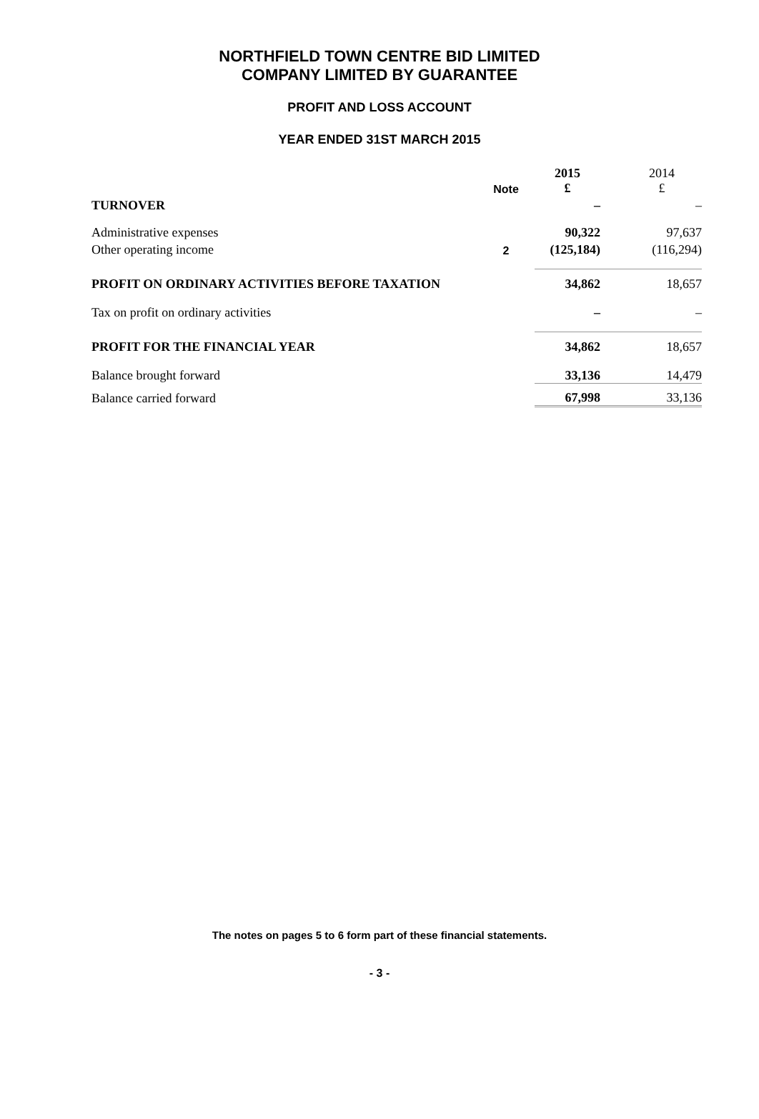NORTHFIELD TOWN CENTRE BID LIMITED
COMPANY LIMITED BY GUARANTEE
PROFIT AND LOSS ACCOUNT
YEAR ENDED 31ST MARCH 2015
| | Note | 2015 £ | 2014 £ |
| TURNOVER | | – | – |
| Administrative expenses | | 90,322 | 97,637 |
| Other operating income | 2 | (125,184) | (116,294) |
| PROFIT ON ORDINARY ACTIVITIES BEFORE TAXATION | | 34,862 | 18,657 |
| Tax on profit on ordinary activities | | – | – |
| PROFIT FOR THE FINANCIAL YEAR | | 34,862 | 18,657 |
| Balance brought forward | | 33,136 | 14,479 |
| Balance carried forward | | 67,998 | 33,136 |
The notes on pages 5 to 6 form part of these financial statements.
- 3 -